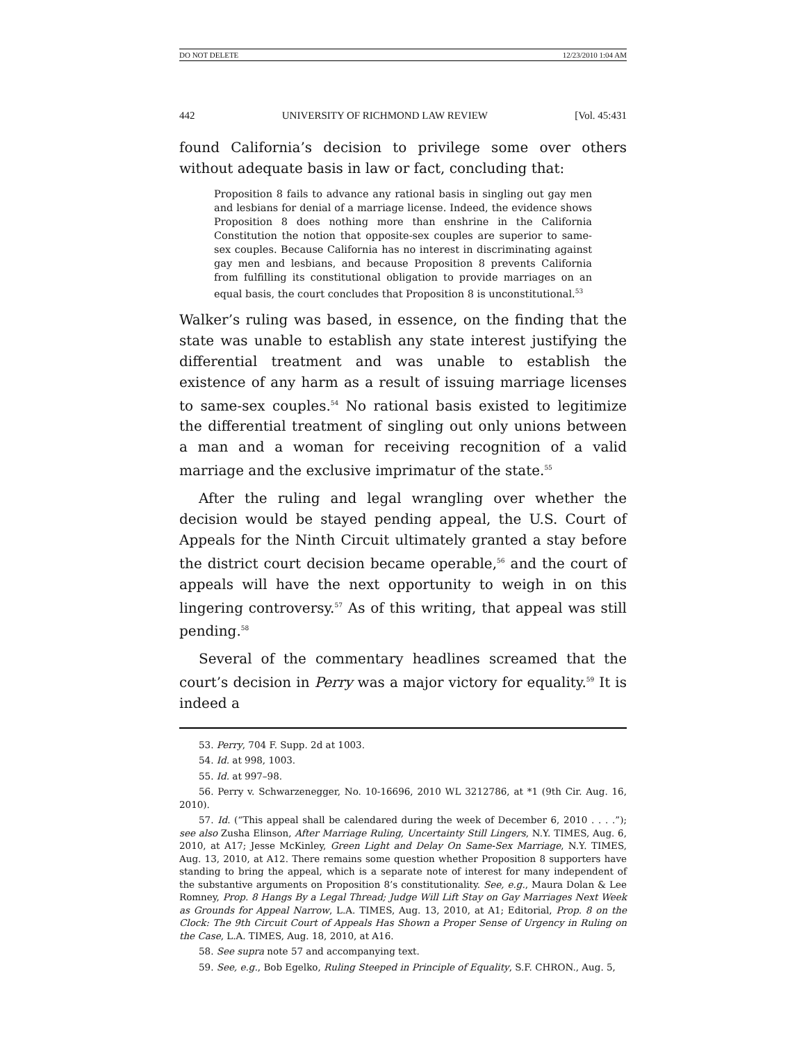DO NOT DELETE 12/23/2010 1:04 AM
442 UNIVERSITY OF RICHMOND LAW REVIEW [Vol. 45:431
found California’s decision to privilege some over others without adequate basis in law or fact, concluding that:
Proposition 8 fails to advance any rational basis in singling out gay men and lesbians for denial of a marriage license. Indeed, the evidence shows Proposition 8 does nothing more than enshrine in the California Constitution the notion that opposite-sex couples are superior to same-sex couples. Because California has no interest in discriminating against gay men and lesbians, and because Proposition 8 prevents California from fulfilling its constitutional obligation to provide marriages on an equal basis, the court concludes that Proposition 8 is unconstitutional.<sup>53</sup>
Walker’s ruling was based, in essence, on the finding that the state was unable to establish any state interest justifying the differential treatment and was unable to establish the existence of any harm as a result of issuing marriage licenses to same-sex couples.<sup>54</sup> No rational basis existed to legitimize the differential treatment of singling out only unions between a man and a woman for receiving recognition of a valid marriage and the exclusive imprimatur of the state.<sup>55</sup>
After the ruling and legal wrangling over whether the decision would be stayed pending appeal, the U.S. Court of Appeals for the Ninth Circuit ultimately granted a stay before the district court decision became operable,<sup>56</sup> and the court of appeals will have the next opportunity to weigh in on this lingering controversy.<sup>57</sup> As of this writing, that appeal was still pending.<sup>58</sup>
Several of the commentary headlines screamed that the court’s decision in Perry was a major victory for equality.<sup>59</sup> It is indeed a
53. Perry, 704 F. Supp. 2d at 1003.
54. Id. at 998, 1003.
55. Id. at 997–98.
56. Perry v. Schwarzenegger, No. 10-16696, 2010 WL 3212786, at *1 (9th Cir. Aug. 16, 2010).
57. Id. (“This appeal shall be calendared during the week of December 6, 2010 . . . .”); see also Zusha Elinson, After Marriage Ruling, Uncertainty Still Lingers, N.Y. TIMES, Aug. 6, 2010, at A17; Jesse McKinley, Green Light and Delay On Same-Sex Marriage, N.Y. TIMES, Aug. 13, 2010, at A12. There remains some question whether Proposition 8 supporters have standing to bring the appeal, which is a separate note of interest for many independent of the substantive arguments on Proposition 8’s constitutionality. See, e.g., Maura Dolan & Lee Romney, Prop. 8 Hangs By a Legal Thread; Judge Will Lift Stay on Gay Marriages Next Week as Grounds for Appeal Narrow, L.A. TIMES, Aug. 13, 2010, at A1; Editorial, Prop. 8 on the Clock: The 9th Circuit Court of Appeals Has Shown a Proper Sense of Urgency in Ruling on the Case, L.A. TIMES, Aug. 18, 2010, at A16.
58. See supra note 57 and accompanying text.
59. See, e.g., Bob Egelko, Ruling Steeped in Principle of Equality, S.F. CHRON., Aug. 5,